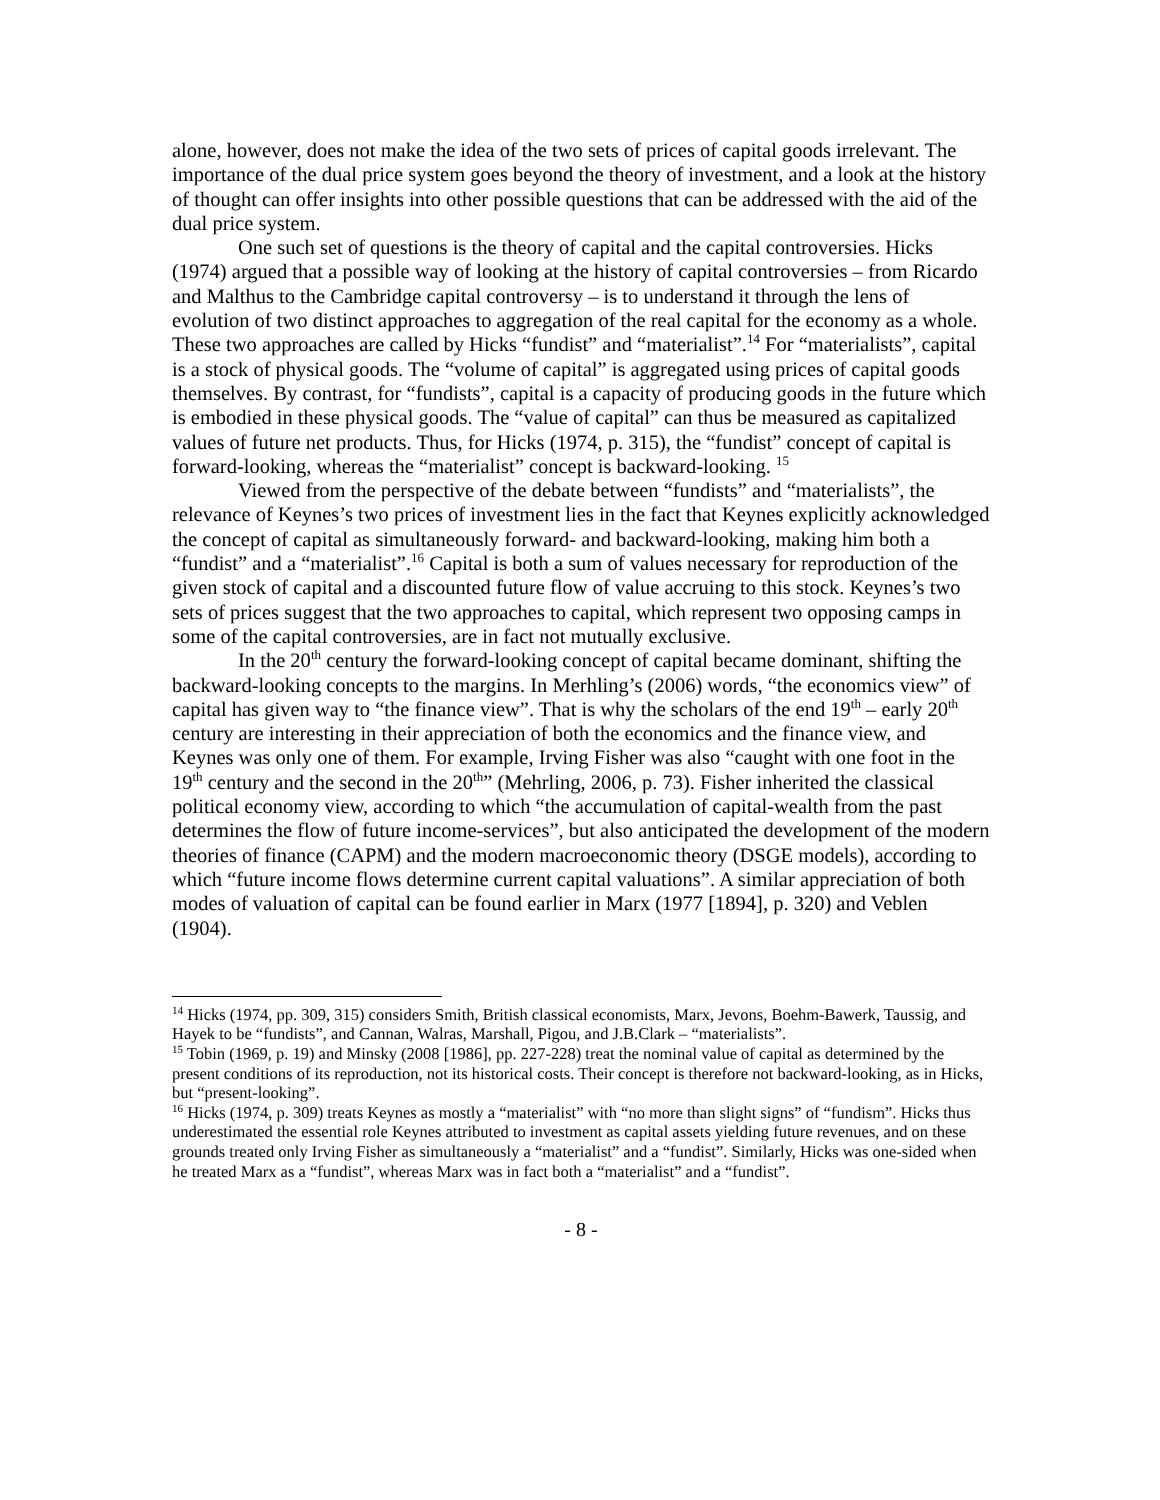alone, however, does not make the idea of the two sets of prices of capital goods irrelevant. The importance of the dual price system goes beyond the theory of investment, and a look at the history of thought can offer insights into other possible questions that can be addressed with the aid of the dual price system.
One such set of questions is the theory of capital and the capital controversies. Hicks (1974) argued that a possible way of looking at the history of capital controversies – from Ricardo and Malthus to the Cambridge capital controversy – is to understand it through the lens of evolution of two distinct approaches to aggregation of the real capital for the economy as a whole. These two approaches are called by Hicks “fundist” and “materialist”.<sup>14</sup> For “materialists”, capital is a stock of physical goods. The “volume of capital” is aggregated using prices of capital goods themselves. By contrast, for “fundists”, capital is a capacity of producing goods in the future which is embodied in these physical goods. The “value of capital” can thus be measured as capitalized values of future net products. Thus, for Hicks (1974, p. 315), the “fundist” concept of capital is forward-looking, whereas the “materialist” concept is backward-looking. <sup>15</sup>
Viewed from the perspective of the debate between “fundists” and “materialists”, the relevance of Keynes’s two prices of investment lies in the fact that Keynes explicitly acknowledged the concept of capital as simultaneously forward- and backward-looking, making him both a “fundist” and a “materialist”.<sup>16</sup> Capital is both a sum of values necessary for reproduction of the given stock of capital and a discounted future flow of value accruing to this stock. Keynes’s two sets of prices suggest that the two approaches to capital, which represent two opposing camps in some of the capital controversies, are in fact not mutually exclusive.
In the 20<sup>th</sup> century the forward-looking concept of capital became dominant, shifting the backward-looking concepts to the margins. In Merhling’s (2006) words, “the economics view” of capital has given way to “the finance view”. That is why the scholars of the end 19<sup>th</sup> – early 20<sup>th</sup> century are interesting in their appreciation of both the economics and the finance view, and Keynes was only one of them. For example, Irving Fisher was also “caught with one foot in the 19<sup>th</sup> century and the second in the 20<sup>th</sup>” (Mehrling, 2006, p. 73). Fisher inherited the classical political economy view, according to which “the accumulation of capital-wealth from the past determines the flow of future income-services”, but also anticipated the development of the modern theories of finance (CAPM) and the modern macroeconomic theory (DSGE models), according to which “future income flows determine current capital valuations”. A similar appreciation of both modes of valuation of capital can be found earlier in Marx (1977 [1894], p. 320) and Veblen (1904).
<sup>14</sup> Hicks (1974, pp. 309, 315) considers Smith, British classical economists, Marx, Jevons, Boehm-Bawerk, Taussig, and Hayek to be “fundists”, and Cannan, Walras, Marshall, Pigou, and J.B.Clark – “materialists”.
<sup>15</sup> Tobin (1969, p. 19) and Minsky (2008 [1986], pp. 227-228) treat the nominal value of capital as determined by the present conditions of its reproduction, not its historical costs. Their concept is therefore not backward-looking, as in Hicks, but “present-looking”.
<sup>16</sup> Hicks (1974, p. 309) treats Keynes as mostly a “materialist” with “no more than slight signs” of “fundism”. Hicks thus underestimated the essential role Keynes attributed to investment as capital assets yielding future revenues, and on these grounds treated only Irving Fisher as simultaneously a “materialist” and a “fundist”. Similarly, Hicks was one-sided when he treated Marx as a “fundist”, whereas Marx was in fact both a “materialist” and a “fundist”.
- 8 -